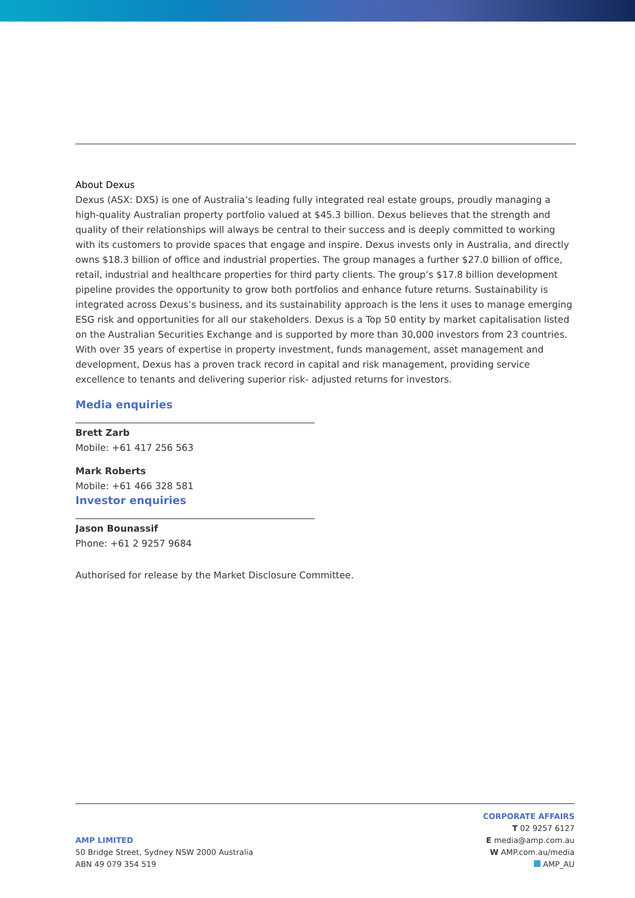About Dexus
Dexus (ASX: DXS) is one of Australia’s leading fully integrated real estate groups, proudly managing a high-quality Australian property portfolio valued at $45.3 billion. Dexus believes that the strength and quality of their relationships will always be central to their success and is deeply committed to working with its customers to provide spaces that engage and inspire. Dexus invests only in Australia, and directly owns $18.3 billion of office and industrial properties. The group manages a further $27.0 billion of office, retail, industrial and healthcare properties for third party clients. The group’s $17.8 billion development pipeline provides the opportunity to grow both portfolios and enhance future returns. Sustainability is integrated across Dexus’s business, and its sustainability approach is the lens it uses to manage emerging ESG risk and opportunities for all our stakeholders. Dexus is a Top 50 entity by market capitalisation listed on the Australian Securities Exchange and is supported by more than 30,000 investors from 23 countries. With over 35 years of expertise in property investment, funds management, asset management and development, Dexus has a proven track record in capital and risk management, providing service excellence to tenants and delivering superior risk- adjusted returns for investors.
Media enquiries
Brett Zarb
Mobile: +61 417 256 563
Mark Roberts
Mobile: +61 466 328 581
Investor enquiries
Jason Bounassif
Phone: +61 2 9257 9684
Authorised for release by the Market Disclosure Committee.
AMP LIMITED
50 Bridge Street, Sydney NSW 2000 Australia
ABN 49 079 354 519
CORPORATE AFFAIRS
T 02 9257 6127
E media@amp.com.au
W AMP.com.au/media
AMP_AU